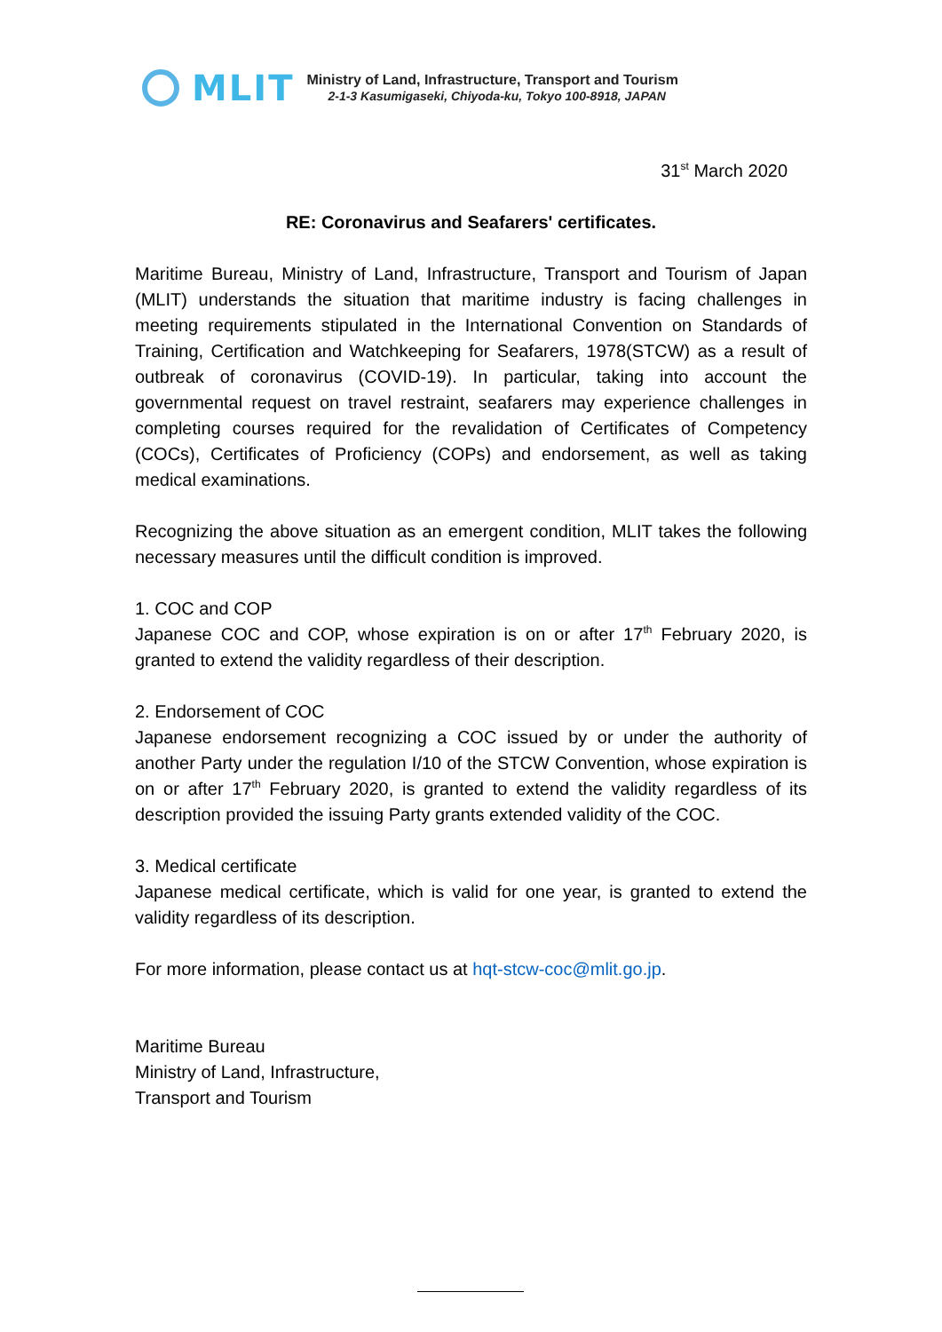MLIT
Ministry of Land, Infrastructure, Transport and Tourism
2-1-3 Kasumigaseki, Chiyoda-ku, Tokyo 100-8918, JAPAN
31<sup>st</sup> March 2020
RE: Coronavirus and Seafarers' certificates.
Maritime Bureau, Ministry of Land, Infrastructure, Transport and Tourism of Japan (MLIT) understands the situation that maritime industry is facing challenges in meeting requirements stipulated in the International Convention on Standards of Training, Certification and Watchkeeping for Seafarers, 1978(STCW) as a result of outbreak of coronavirus (COVID-19). In particular, taking into account the governmental request on travel restraint, seafarers may experience challenges in completing courses required for the revalidation of Certificates of Competency (COCs), Certificates of Proficiency (COPs) and endorsement, as well as taking medical examinations.
Recognizing the above situation as an emergent condition, MLIT takes the following necessary measures until the difficult condition is improved.
1. COC and COP
Japanese COC and COP, whose expiration is on or after 17<sup>th</sup> February 2020, is granted to extend the validity regardless of their description.
2. Endorsement of COC
Japanese endorsement recognizing a COC issued by or under the authority of another Party under the regulation I/10 of the STCW Convention, whose expiration is on or after 17<sup>th</sup> February 2020, is granted to extend the validity regardless of its description provided the issuing Party grants extended validity of the COC.
3. Medical certificate
Japanese medical certificate, which is valid for one year, is granted to extend the validity regardless of its description.
For more information, please contact us at hqt-stcw-coc@mlit.go.jp.
Maritime Bureau
Ministry of Land, Infrastructure,
Transport and Tourism